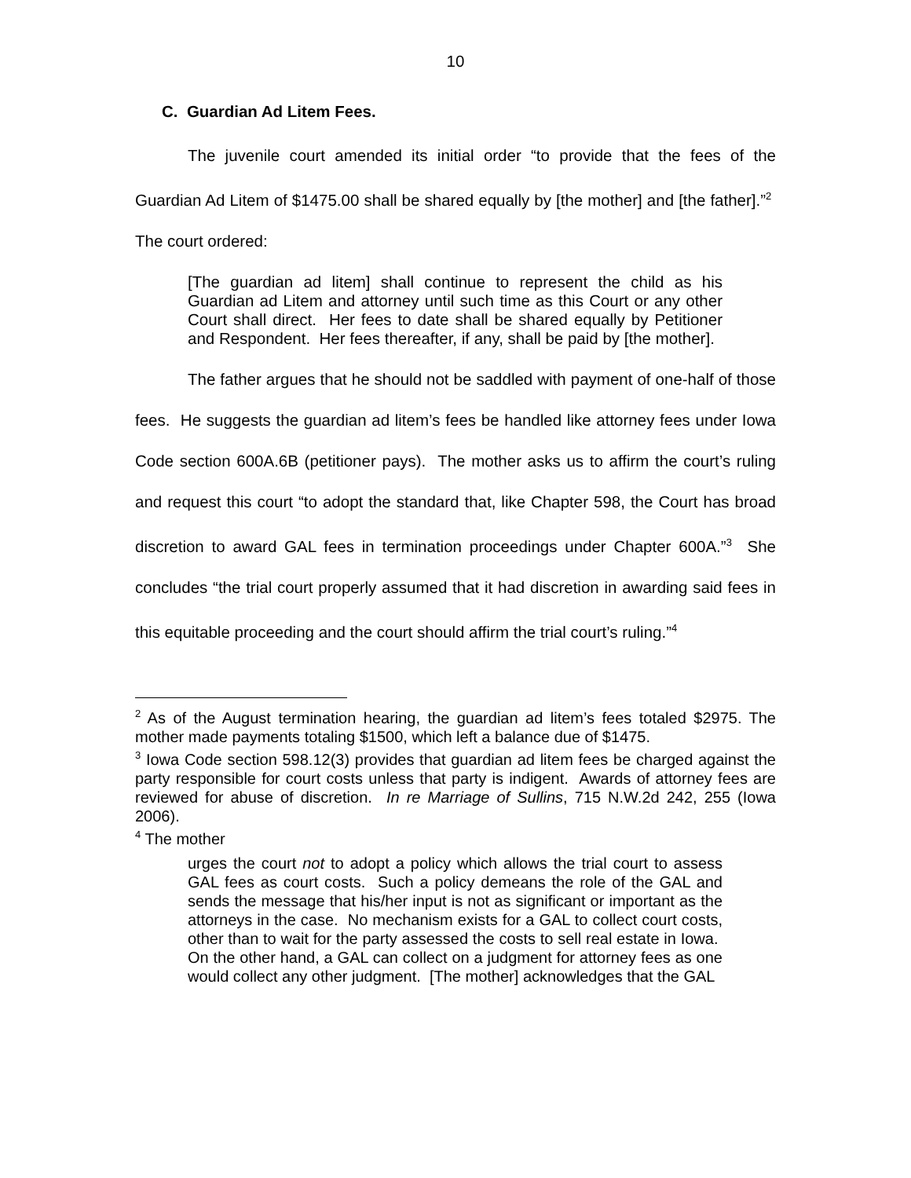10
C. Guardian Ad Litem Fees.
The juvenile court amended its initial order “to provide that the fees of the Guardian Ad Litem of $1475.00 shall be shared equally by [the mother] and [the father].”<sup>2</sup> The court ordered:
[The guardian ad litem] shall continue to represent the child as his Guardian ad Litem and attorney until such time as this Court or any other Court shall direct. Her fees to date shall be shared equally by Petitioner and Respondent. Her fees thereafter, if any, shall be paid by [the mother].
The father argues that he should not be saddled with payment of one-half of those fees. He suggests the guardian ad litem’s fees be handled like attorney fees under Iowa Code section 600A.6B (petitioner pays). The mother asks us to affirm the court’s ruling and request this court “to adopt the standard that, like Chapter 598, the Court has broad discretion to award GAL fees in termination proceedings under Chapter 600A.”<sup>3</sup> She concludes “the trial court properly assumed that it had discretion in awarding said fees in this equitable proceeding and the court should affirm the trial court’s ruling.”<sup>4</sup>
<sup>2</sup> As of the August termination hearing, the guardian ad litem’s fees totaled $2975. The mother made payments totaling $1500, which left a balance due of $1475.
<sup>3</sup> Iowa Code section 598.12(3) provides that guardian ad litem fees be charged against the party responsible for court costs unless that party is indigent. Awards of attorney fees are reviewed for abuse of discretion. In re Marriage of Sullins, 715 N.W.2d 242, 255 (Iowa 2006).
<sup>4</sup> The mother
urges the court not to adopt a policy which allows the trial court to assess GAL fees as court costs. Such a policy demeans the role of the GAL and sends the message that his/her input is not as significant or important as the attorneys in the case. No mechanism exists for a GAL to collect court costs, other than to wait for the party assessed the costs to sell real estate in Iowa. On the other hand, a GAL can collect on a judgment for attorney fees as one would collect any other judgment. [The mother] acknowledges that the GAL